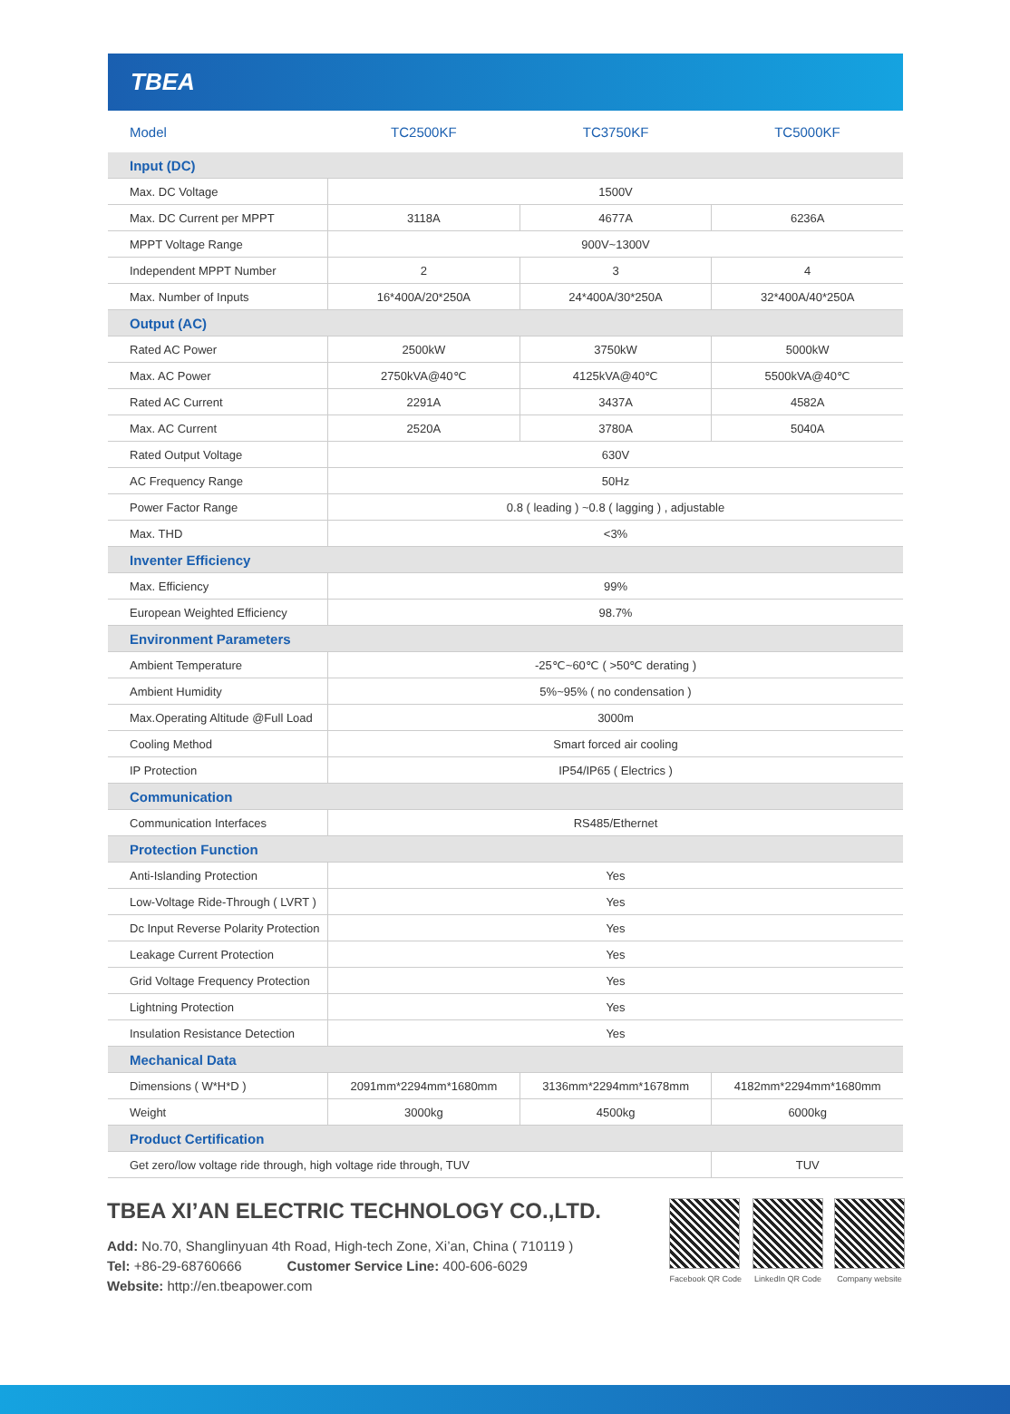TBEA
| Model | TC2500KF | TC3750KF | TC5000KF |
| --- | --- | --- | --- |
| Input (DC) | | | |
| Max. DC Voltage | 1500V | | |
| Max. DC Current per MPPT | 3118A | 4677A | 6236A |
| MPPT Voltage Range | 900V~1300V | | |
| Independent MPPT Number | 2 | 3 | 4 |
| Max. Number of Inputs | 16*400A/20*250A | 24*400A/30*250A | 32*400A/40*250A |
| Output (AC) | | | |
| Rated AC Power | 2500kW | 3750kW | 5000kW |
| Max. AC Power | 2750kVA@40℃ | 4125kVA@40℃ | 5500kVA@40℃ |
| Rated AC Current | 2291A | 3437A | 4582A |
| Max. AC Current | 2520A | 3780A | 5040A |
| Rated Output Voltage | 630V | | |
| AC Frequency Range | 50Hz | | |
| Power Factor Range | 0.8 ( leading ) ~0.8 ( lagging ) , adjustable | | |
| Max. THD | <3% | | |
| Inventer Efficiency | | | |
| Max. Efficiency | 99% | | |
| European Weighted Efficiency | 98.7% | | |
| Environment Parameters | | | |
| Ambient Temperature | -25℃~60℃ ( >50℃ derating ) | | |
| Ambient Humidity | 5%~95% ( no condensation ) | | |
| Max.Operating Altitude @Full Load | 3000m | | |
| Cooling Method | Smart forced air cooling | | |
| IP Protection | IP54/IP65 ( Electrics ) | | |
| Communication | | | |
| Communication Interfaces | RS485/Ethernet | | |
| Protection Function | | | |
| Anti-Islanding Protection | Yes | | |
| Low-Voltage Ride-Through ( LVRT ) | Yes | | |
| Dc Input Reverse Polarity Protection | Yes | | |
| Leakage Current Protection | Yes | | |
| Grid Voltage Frequency Protection | Yes | | |
| Lightning Protection | Yes | | |
| Insulation Resistance Detection | Yes | | |
| Mechanical Data | | | |
| Dimensions ( W*H*D ) | 2091mm*2294mm*1680mm | 3136mm*2294mm*1678mm | 4182mm*2294mm*1680mm |
| Weight | 3000kg | 4500kg | 6000kg |
| Product Certification | | | |
| Get zero/low voltage ride through, high voltage ride through, TUV | | | TUV |
TBEA XI’AN ELECTRIC TECHNOLOGY CO.,LTD.
Add: No.70, Shanglinyuan 4th Road, High-tech Zone, Xi’an, China ( 710119 )
Tel: +86-29-68760666 Customer Service Line: 400-606-6029
Website: http://en.tbeapower.com
Facebook QR Code LinkedIn QR Code Company website